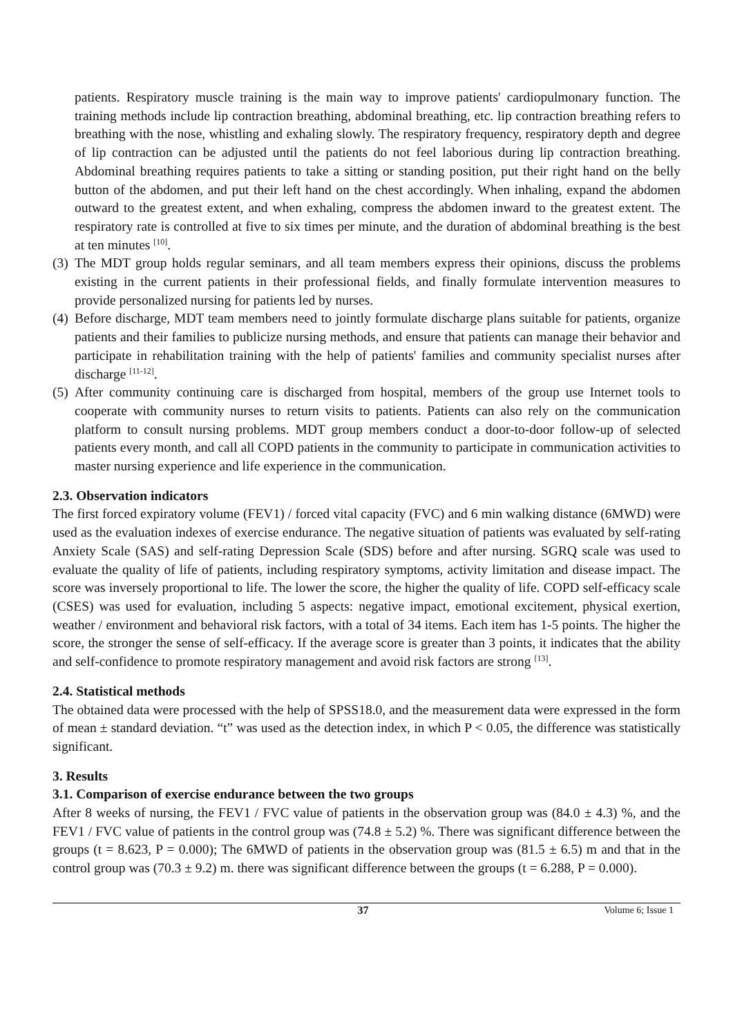patients. Respiratory muscle training is the main way to improve patients' cardiopulmonary function. The training methods include lip contraction breathing, abdominal breathing, etc. lip contraction breathing refers to breathing with the nose, whistling and exhaling slowly. The respiratory frequency, respiratory depth and degree of lip contraction can be adjusted until the patients do not feel laborious during lip contraction breathing. Abdominal breathing requires patients to take a sitting or standing position, put their right hand on the belly button of the abdomen, and put their left hand on the chest accordingly. When inhaling, expand the abdomen outward to the greatest extent, and when exhaling, compress the abdomen inward to the greatest extent. The respiratory rate is controlled at five to six times per minute, and the duration of abdominal breathing is the best at ten minutes <sup>[10]</sup>.
(3)
The MDT group holds regular seminars, and all team members express their opinions, discuss the problems existing in the current patients in their professional fields, and finally formulate intervention measures to provide personalized nursing for patients led by nurses.
(4)
Before discharge, MDT team members need to jointly formulate discharge plans suitable for patients, organize patients and their families to publicize nursing methods, and ensure that patients can manage their behavior and participate in rehabilitation training with the help of patients' families and community specialist nurses after discharge <sup>[11-12]</sup>.
(5)
After community continuing care is discharged from hospital, members of the group use Internet tools to cooperate with community nurses to return visits to patients. Patients can also rely on the communication platform to consult nursing problems. MDT group members conduct a door-to-door follow-up of selected patients every month, and call all COPD patients in the community to participate in communication activities to master nursing experience and life experience in the communication.
2.3. Observation indicators
The first forced expiratory volume (FEV1) / forced vital capacity (FVC) and 6 min walking distance (6MWD) were used as the evaluation indexes of exercise endurance. The negative situation of patients was evaluated by self-rating Anxiety Scale (SAS) and self-rating Depression Scale (SDS) before and after nursing. SGRQ scale was used to evaluate the quality of life of patients, including respiratory symptoms, activity limitation and disease impact. The score was inversely proportional to life. The lower the score, the higher the quality of life. COPD self-efficacy scale (CSES) was used for evaluation, including 5 aspects: negative impact, emotional excitement, physical exertion, weather / environment and behavioral risk factors, with a total of 34 items. Each item has 1-5 points. The higher the score, the stronger the sense of self-efficacy. If the average score is greater than 3 points, it indicates that the ability and self-confidence to promote respiratory management and avoid risk factors are strong <sup>[13]</sup>.
2.4. Statistical methods
The obtained data were processed with the help of SPSS18.0, and the measurement data were expressed in the form of mean ± standard deviation. “t” was used as the detection index, in which P < 0.05, the difference was statistically significant.
3. Results
3.1. Comparison of exercise endurance between the two groups
After 8 weeks of nursing, the FEV1 / FVC value of patients in the observation group was (84.0 ± 4.3) %, and the FEV1 / FVC value of patients in the control group was (74.8 ± 5.2) %. There was significant difference between the groups (t = 8.623, P = 0.000); The 6MWD of patients in the observation group was (81.5 ± 6.5) m and that in the control group was (70.3 ± 9.2) m. there was significant difference between the groups (t = 6.288, P = 0.000).
37 Volume 6; Issue 1